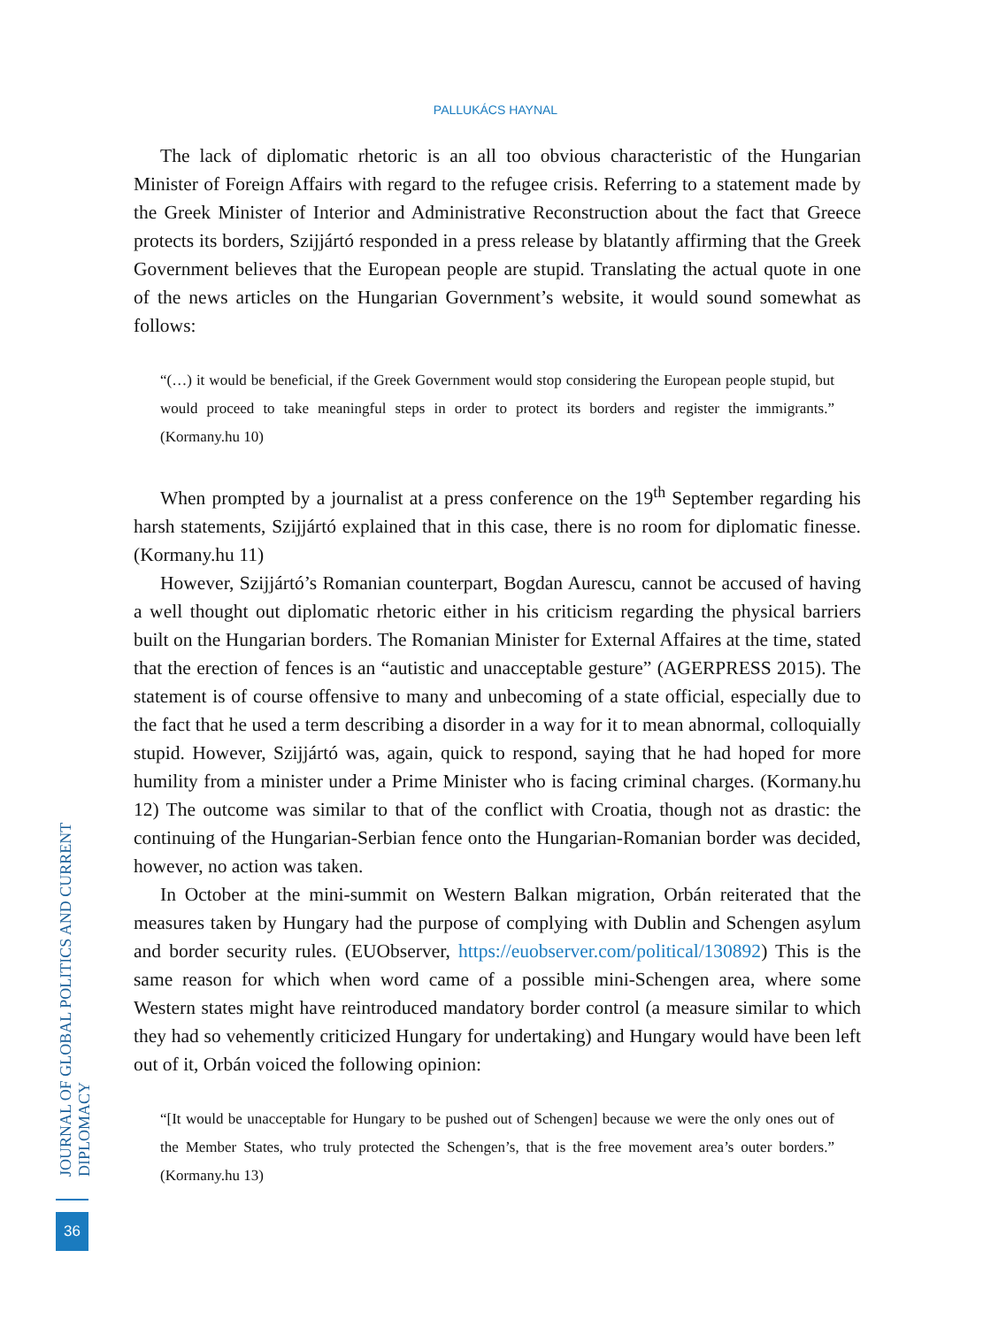PALLUKÁCS HAYNAL
The lack of diplomatic rhetoric is an all too obvious characteristic of the Hungarian Minister of Foreign Affairs with regard to the refugee crisis. Referring to a statement made by the Greek Minister of Interior and Administrative Reconstruction about the fact that Greece protects its borders, Szijjártó responded in a press release by blatantly affirming that the Greek Government believes that the European people are stupid. Translating the actual quote in one of the news articles on the Hungarian Government’s website, it would sound somewhat as follows:
“(…) it would be beneficial, if the Greek Government would stop considering the European people stupid, but would proceed to take meaningful steps in order to protect its borders and register the immigrants.” (Kormany.hu 10)
When prompted by a journalist at a press conference on the 19<sup>th</sup> September regarding his harsh statements, Szijjártó explained that in this case, there is no room for diplomatic finesse. (Kormany.hu 11)
However, Szijjártó’s Romanian counterpart, Bogdan Aurescu, cannot be accused of having a well thought out diplomatic rhetoric either in his criticism regarding the physical barriers built on the Hungarian borders. The Romanian Minister for External Affaires at the time, stated that the erection of fences is an “autistic and unacceptable gesture” (AGERPRESS 2015). The statement is of course offensive to many and unbecoming of a state official, especially due to the fact that he used a term describing a disorder in a way for it to mean abnormal, colloquially stupid. However, Szijjártó was, again, quick to respond, saying that he had hoped for more humility from a minister under a Prime Minister who is facing criminal charges. (Kormany.hu 12) The outcome was similar to that of the conflict with Croatia, though not as drastic: the continuing of the Hungarian-Serbian fence onto the Hungarian-Romanian border was decided, however, no action was taken.
In October at the mini-summit on Western Balkan migration, Orbán reiterated that the measures taken by Hungary had the purpose of complying with Dublin and Schengen asylum and border security rules. (EUObserver, https://euobserver.com/political/130892) This is the same reason for which when word came of a possible mini-Schengen area, where some Western states might have reintroduced mandatory border control (a measure similar to which they had so vehemently criticized Hungary for undertaking) and Hungary would have been left out of it, Orbán voiced the following opinion:
“[It would be unacceptable for Hungary to be pushed out of Schengen] because we were the only ones out of the Member States, who truly protected the Schengen’s, that is the free movement area’s outer borders.” (Kormany.hu 13)
JOURNAL OF GLOBAL POLITICS AND CURRENT DIPLOMACY
36